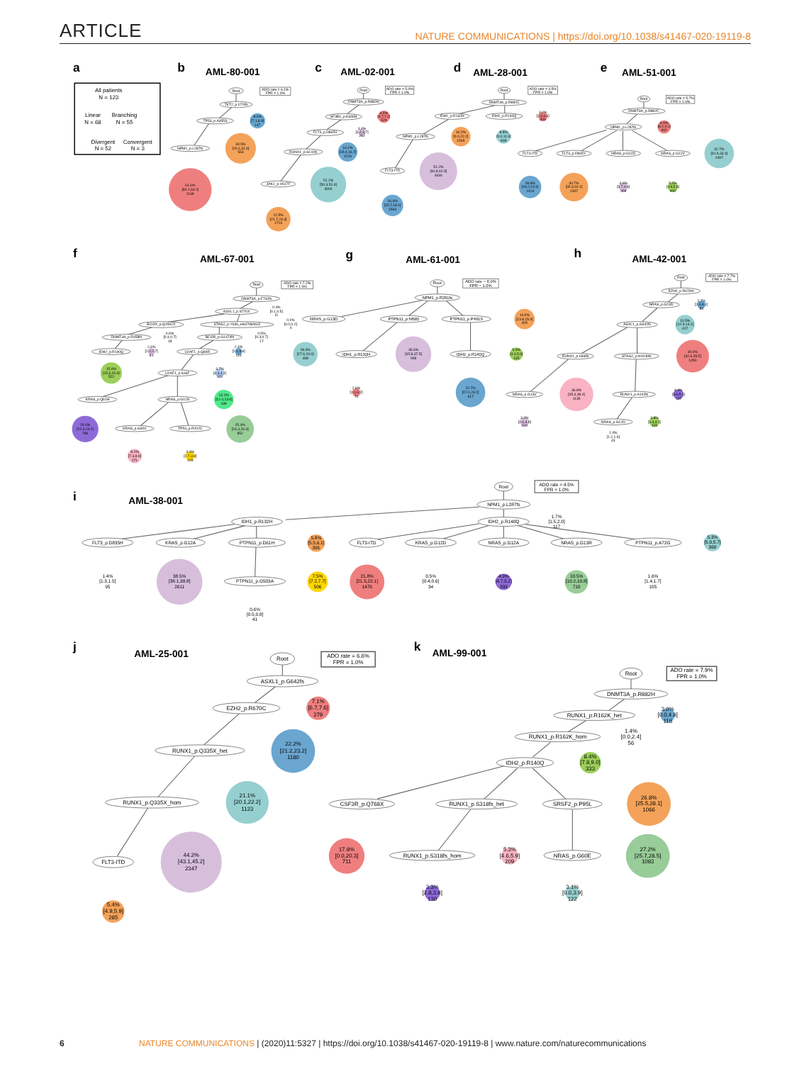ARTICLE NATURE COMMUNICATIONS | https://doi.org/10.1038/s41467-020-19119-8
a
All patients
N = 123
Linear
N = 68
Branching
N = 55
Divergent
N = 52
Convergent
N = 3
b
AML-80-001
ADO rate = 6.1%
FPR = 1.0%
Root
TET2_p.I274fs
TP53_p.A355S
NPM1_p.L287fs
8.0%
[7.1,8.9]
147
30.5%
[29.1,31.9]
563
61.6%
[60.1,63.1]
1139
c
AML-02-001
ADO rate = 5.0%
FPR = 1.0%
Root
DNMT3A_p.R882H
SF3B1_p.K666N
FLT3_p.D835V
RUNX1_p.S141fs
JAK2_p.V617F
6.9%
[6.7,7.2]
529
3.4%
[3.2,3.7]
262
16.1%
[15.4,16.7]
1226
51.1%
[50.3,51.9]
3904
22.5%
[21.7,23.3]
1716
d
AML-28-001
ADO rate = 3.5%
FPR = 1.0%
Root
DNMT3A_p.R882C
IDH1_p.R132H
IDH2_p.R140Q
NPM1_p.L287fs
FLT3-ITD
3.2%
[2.9,3.6]
309
16.2%
[0.0,22.2]
1565
8.8%
[0.0,11.9]
848
51.2%
[46.8,62.8]
4934
16.6%
[15.7,18.1]
1596
e
AML-51-001
ADO rate = 5.7%
FPR = 1.0%
Root
DNMT3A_p.R882C
NPM1_p.L287fs
FLT3-ITD
FLT3_p.D835Y
NRAS_p.G12D
NRAS_p.G12V
8.6%
[8.2,9.1]
660
32.7%
[31.9,33.4]
2497
18.6%
[18.2,19.1]
1424
30.7%
[30.3,31.1]
2347
4.0%
[3.7,4.4]
308
5.2%
[4.9,5.6]
400
f
AML-67-001
ADO rate = 7.2%
FPR = 1.0%
Root
DNMT3A_p.F732fs
ASXL1_p.S770X
BCOR_p.Q1592X
STAG2_p.Y636_H637delinsX
DNMT3A_p.R458fs
BCOR_p.G1474fs
IDH2_p.R140Q
U2AF1_p.Q84R
U2AF1_p.S34F
KRAS_p.Q61H
NRAS_p.G12S
KRAS_p.G60V
TP53_p.R202C
0.4%
[0.1,0.5]
11
0.1%
[0.0,0.2]
4
0.6%
[0.4,0.7]
18
0.5%
[0.3,0.7]
17
2.4%
[2.2,2.7]
81
2.4%
[2.1,3.6]
115
15.6%
[15.3,15.9]
522
3.7%
[3.3,4.1]
122
13.1%
[12.4,13.8]
439
23.4%
[22.6,24.2]
786
25.4%
[24.4,26.4]
852
8.1%
[7.3,8.9]
271
3.3%
[2.7,3.8]
109
g
AML-61-001
ADO rate = 6.0%
FPR = 1.0%
Root
NPM1_p.R291fs
NRAS_p.G13D
PTPN11_p.N58D
PTPN11_p.P491S
IDH1_p.R132H
IDH2_p.R140Q
14.9%
[13.8,15.9]
405
18.3%
[17.6,19.0]
498
36.6%
[35.8,37.5]
998
5.0%
[4.4,5.6]
135
2.6%
[2.0,3.2]
70
22.7%
[22.1,23.2]
617
h
AML-42-001
ADO rate = 7.7%
FPR = 1.0%
Root
EZH2_p.R676H
NRAS_p.G13D
ASXL1_p.G642fs
RUNX1_p.I366fs
STAG2_p.N1046fs
NRAS_p.G13V
RUNX1_p.A142fs
NRAS_p.G12D
2.7%
[2.4,3.1]
84
13.5%
[12.9,14.2]
417
34.0%
[32.6,35.5]
1050
36.8%
[35.3,38.4]
1135
4.4%
[3.6,5.1]
137
3.2%
[2.6,3.9]
100
3.8%
[3.4,4.1]
115
1.4%
[1.2,1.6]
43
i
AML-38-001
ADO rate = 4.5%
FPR = 1.0%
Root
NPM1_p.L287fs
IDH1_p.R132H
IDH2_p.R140Q
FLT3_p.D835H
KRAS_p.G12A
PTPN11_p.D61H
FLT3-ITD
KRAS_p.G12D
NRAS_p.G12A
NRAS_p.G13R
PTPN11_p.A72G
PTPN11_p.G503A
1.7%
[1.5,2.0]
117
5.8%
[5.5,6.1]
395
5.3%
[5.0,5.7]
360
1.4%
[1.3,1.5]
95
38.5%
[38.1,38.8]
2611
7.5%
[7.2,7.7]
506
21.8%
[21.5,22.1]
1476
0.5%
[0.4,0.6]
34
4.9%
[4.7,5.2]
333
10.5%
[10.2,10.8]
710
1.6%
[1.4,1.7]
105
0.6%
[0.5,0.8]
41
j
AML-25-001
ADO rate = 6.6%
FPR = 1.0%
Root
ASXL1_p.G642fs
EZH2_p.R670C
RUNX1_p.Q335X_het
RUNX1_p.Q335X_hom
FLT3-ITD
7.1%
[6.7,7.6]
379
22.2%
[21.2,23.2]
1180
21.1%
[20.1,22.2]
1123
44.2%
[43.1,45.2]
2347
5.4%
[4.9,5.9]
285
k
AML-99-001
ADO rate = 7.9%
FPR = 1.0%
Root
DNMT3A_p.R882H
RUNX1_p.R162K_het
RUNX1_p.R162K_hom
IDH2_p.R140Q
CSF3R_p.Q768X
RUNX1_p.S318fs_het
SRSF2_p.P95L
RUNX1_p.S318fs_hom
NRAS_p.G60E
3.0%
[0.0,4.8]
118
1.4%
[0.0,2.4]
56
8.4%
[7.8,9.0]
333
26.8%
[25.5,28.1]
1066
17.8%
[0.0,20.3]
711
5.3%
[4.6,5.9]
209
27.2%
[25.7,28.5]
1083
3.3%
[2.8,3.8]
130
3.1%
[0.0,3.9]
122
6 NATURE COMMUNICATIONS | (2020)11:5327 | https://doi.org/10.1038/s41467-020-19119-8 | www.nature.com/naturecommunications